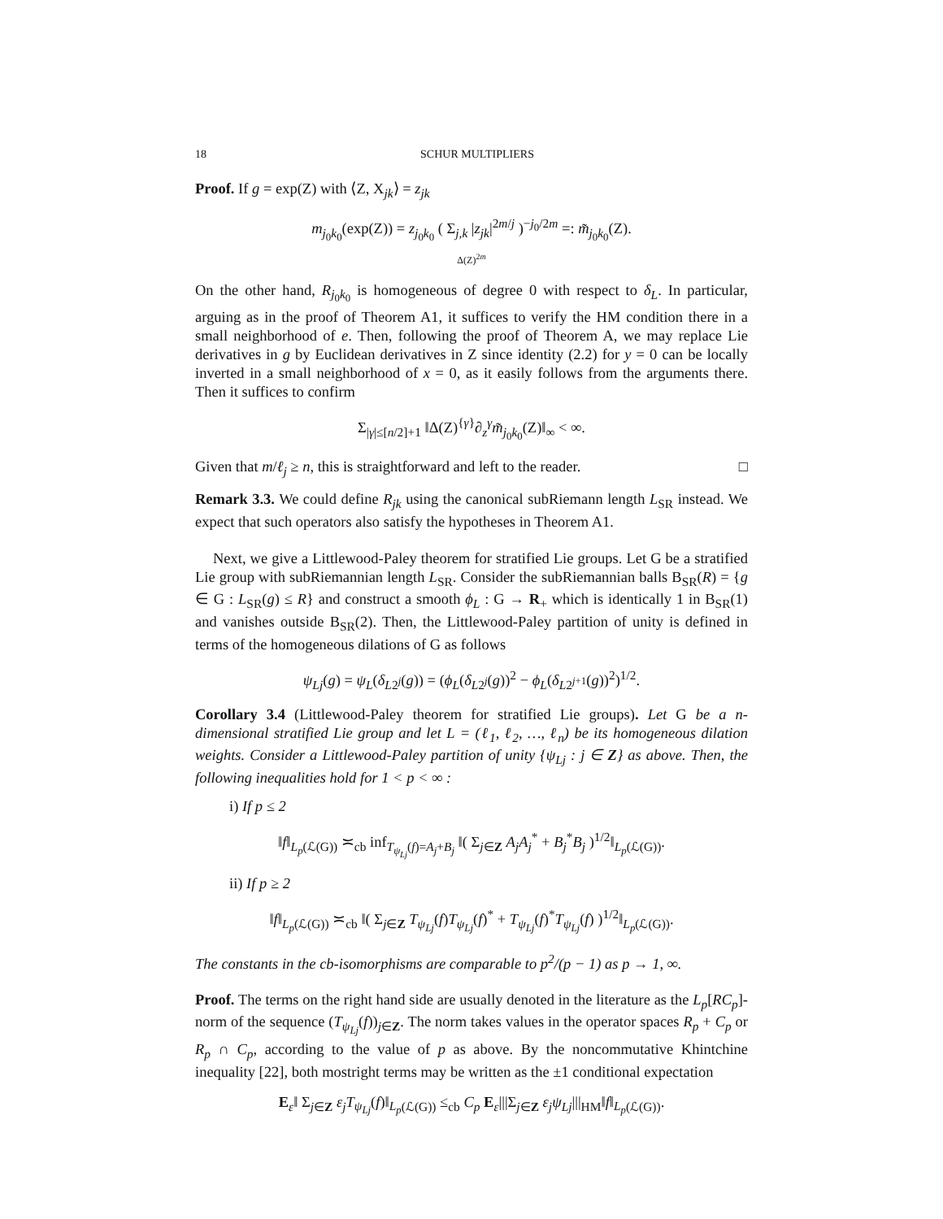18 SCHUR MULTIPLIERS
Proof. If g = exp(Z) with ⟨Z, X<sub>jk</sub>⟩ = z<sub>jk</sub>
m<sub>j<sub>0</sub>k<sub>0</sub></sub>(exp(Z)) = z<sub>j<sub>0</sub>k<sub>0</sub></sub> ( Σ<sub>j,k</sub> |z<sub>jk</sub>|<sup>2m/j</sup> )<sup>−j<sub>0</sub>/2m</sup> =: m̃<sub>j<sub>0</sub>k<sub>0</sub></sub>(Z).
Δ(Z)<sup>2m</sup>
On the other hand, R<sub>j<sub>0</sub>k<sub>0</sub></sub> is homogeneous of degree 0 with respect to δ<sub>L</sub>. In particular, arguing as in the proof of Theorem A1, it suffices to verify the HM condition there in a small neighborhood of e. Then, following the proof of Theorem A, we may replace Lie derivatives in g by Euclidean derivatives in Z since identity (2.2) for y = 0 can be locally inverted in a small neighborhood of x = 0, as it easily follows from the arguments there. Then it suffices to confirm
Σ<sub>|γ|≤[n/2]+1</sub> ‖Δ(Z)<sup>{γ}</sup>∂<sub>z</sub><sup>γ</sup>m̃<sub>j<sub>0</sub>k<sub>0</sub></sub>(Z)‖<sub>∞</sub> < ∞.
Given that m/ℓ<sub>j</sub> ≥ n, this is straightforward and left to the reader. □
Remark 3.3. We could define R<sub>jk</sub> using the canonical subRiemann length L<sub>SR</sub> instead. We expect that such operators also satisfy the hypotheses in Theorem A1.
Next, we give a Littlewood-Paley theorem for stratified Lie groups. Let G be a stratified Lie group with subRiemannian length L<sub>SR</sub>. Consider the subRiemannian balls B<sub>SR</sub>(R) = {g ∈ G : L<sub>SR</sub>(g) ≤ R} and construct a smooth ϕ<sub>L</sub> : G → R<sub>+</sub> which is identically 1 in B<sub>SR</sub>(1) and vanishes outside B<sub>SR</sub>(2). Then, the Littlewood-Paley partition of unity is defined in terms of the homogeneous dilations of G as follows
ψ<sub>Lj</sub>(g) = ψ<sub>L</sub>(δ<sub>L2<sup>j</sup></sub>(g)) = (ϕ<sub>L</sub>(δ<sub>L2<sup>j</sup></sub>(g))<sup>2</sup> − ϕ<sub>L</sub>(δ<sub>L2<sup>j+1</sup></sub>(g))<sup>2</sup>)<sup>1/2</sup>.
Corollary 3.4 (Littlewood-Paley theorem for stratified Lie groups). Let G be a n-dimensional stratified Lie group and let L = (ℓ<sub>1</sub>, ℓ<sub>2</sub>, …, ℓ<sub>n</sub>) be its homogeneous dilation weights. Consider a Littlewood-Paley partition of unity {ψ<sub>Lj</sub> : j ∈ Z} as above. Then, the following inequalities hold for 1 < p < ∞ :
i) If p ≤ 2
‖f‖<sub>L<sub>p</sub>(ℒ(G))</sub> ≍<sub>cb</sub> inf<sub>T<sub>ψ<sub>Lj</sub></sub>(f)=A<sub>j</sub>+B<sub>j</sub></sub> ‖( Σ<sub>j∈Z</sub> A<sub>j</sub>A<sub>j</sub><sup>*</sup> + B<sub>j</sub><sup>*</sup>B<sub>j</sub> )<sup>1/2</sup>‖<sub>L<sub>p</sub>(ℒ(G))</sub>.
ii) If p ≥ 2
‖f‖<sub>L<sub>p</sub>(ℒ(G))</sub> ≍<sub>cb</sub> ‖( Σ<sub>j∈Z</sub> T<sub>ψ<sub>Lj</sub></sub>(f)T<sub>ψ<sub>Lj</sub></sub>(f)<sup>*</sup> + T<sub>ψ<sub>Lj</sub></sub>(f)<sup>*</sup>T<sub>ψ<sub>Lj</sub></sub>(f) )<sup>1/2</sup>‖<sub>L<sub>p</sub>(ℒ(G))</sub>.
The constants in the cb-isomorphisms are comparable to p<sup>2</sup>/(p − 1) as p → 1, ∞.
Proof. The terms on the right hand side are usually denoted in the literature as the L<sub>p</sub>[RC<sub>p</sub>]-norm of the sequence (T<sub>ψ<sub>Lj</sub></sub>(f))<sub>j∈Z</sub>. The norm takes values in the operator spaces R<sub>p</sub> + C<sub>p</sub> or R<sub>p</sub> ∩ C<sub>p</sub>, according to the value of p as above. By the noncommutative Khintchine inequality [22], both mostright terms may be written as the ±1 conditional expectation
E<sub>ε</sub>‖ Σ<sub>j∈Z</sub> ε<sub>j</sub>T<sub>ψ<sub>Lj</sub></sub>(f)‖<sub>L<sub>p</sub>(ℒ(G))</sub> ≤<sub>cb</sub> C<sub>p</sub> E<sub>ε</sub>|||Σ<sub>j∈Z</sub> ε<sub>j</sub>ψ<sub>Lj</sub>|||<sub>HM</sub>‖f‖<sub>L<sub>p</sub>(ℒ(G))</sub>.